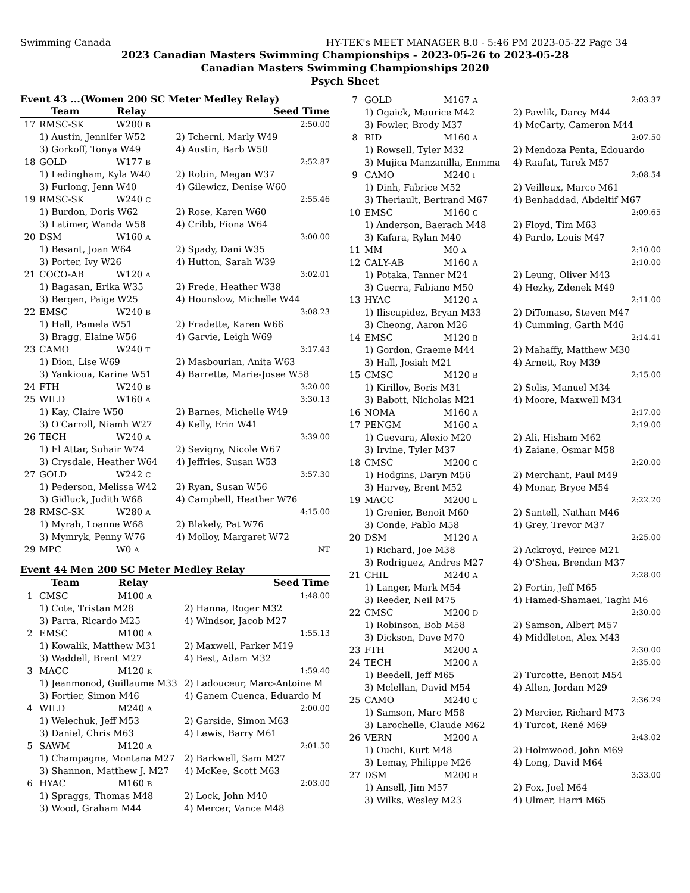Swimming Canada HY-TEK's MEET MANAGER 8.0 - 5:46 PM 2023-05-22 Page 34
2023 Canadian Masters Swimming Championships - 2023-05-26 to 2023-05-28
Canadian Masters Swimming Championships 2020
Psych Sheet
Event 43 ...(Women 200 SC Meter Medley Relay)
| | Team | Relay | | Seed Time |
| --- | --- | --- | --- | --- |
| 17 | RMSC-SK | W200 B | | 2:50.00 |
| | 1) Austin, Jennifer W52 | | 2) Tcherni, Marly W49 | |
| | 3) Gorkoff, Tonya W49 | | 4) Austin, Barb W50 | |
| 18 | GOLD | W177 B | | 2:52.87 |
| | 1) Ledingham, Kyla W40 | | 2) Robin, Megan W37 | |
| | 3) Furlong, Jenn W40 | | 4) Gilewicz, Denise W60 | |
| 19 | RMSC-SK | W240 C | | 2:55.46 |
| | 1) Burdon, Doris W62 | | 2) Rose, Karen W60 | |
| | 3) Latimer, Wanda W58 | | 4) Cribb, Fiona W64 | |
| 20 | DSM | W160 A | | 3:00.00 |
| | 1) Besant, Joan W64 | | 2) Spady, Dani W35 | |
| | 3) Porter, Ivy W26 | | 4) Hutton, Sarah W39 | |
| 21 | COCO-AB | W120 A | | 3:02.01 |
| | 1) Bagasan, Erika W35 | | 2) Frede, Heather W38 | |
| | 3) Bergen, Paige W25 | | 4) Hounslow, Michelle W44 | |
| 22 | EMSC | W240 B | | 3:08.23 |
| | 1) Hall, Pamela W51 | | 2) Fradette, Karen W66 | |
| | 3) Bragg, Elaine W56 | | 4) Garvie, Leigh W69 | |
| 23 | CAMO | W240 T | | 3:17.43 |
| | 1) Dion, Lise W69 | | 2) Masbourian, Anita W63 | |
| | 3) Yankioua, Karine W51 | | 4) Barrette, Marie-Josee W58 | |
| 24 | FTH | W240 B | | 3:20.00 |
| 25 | WILD | W160 A | | 3:30.13 |
| | 1) Kay, Claire W50 | | 2) Barnes, Michelle W49 | |
| | 3) O'Carroll, Niamh W27 | | 4) Kelly, Erin W41 | |
| 26 | TECH | W240 A | | 3:39.00 |
| | 1) El Attar, Sohair W74 | | 2) Sevigny, Nicole W67 | |
| | 3) Crysdale, Heather W64 | | 4) Jeffries, Susan W53 | |
| 27 | GOLD | W242 C | | 3:57.30 |
| | 1) Pederson, Melissa W42 | | 2) Ryan, Susan W56 | |
| | 3) Gidluck, Judith W68 | | 4) Campbell, Heather W76 | |
| 28 | RMSC-SK | W280 A | | 4:15.00 |
| | 1) Myrah, Loanne W68 | | 2) Blakely, Pat W76 | |
| | 3) Mymryk, Penny W76 | | 4) Molloy, Margaret W72 | |
| 29 | MPC | W0 A | | NT |
Event 44 Men 200 SC Meter Medley Relay
| | Team | Relay | | Seed Time |
| --- | --- | --- | --- | --- |
| 1 | CMSC | M100 A | | 1:48.00 |
| | 1) Cote, Tristan M28 | | 2) Hanna, Roger M32 | |
| | 3) Parra, Ricardo M25 | | 4) Windsor, Jacob M27 | |
| 2 | EMSC | M100 A | | 1:55.13 |
| | 1) Kowalik, Matthew M31 | | 2) Maxwell, Parker M19 | |
| | 3) Waddell, Brent M27 | | 4) Best, Adam M32 | |
| 3 | MACC | M120 K | | 1:59.40 |
| | 1) Jeanmonod, Guillaume M33 | | 2) Ladouceur, Marc-Antoine M | |
| | 3) Fortier, Simon M46 | | 4) Ganem Cuenca, Eduardo M | |
| 4 | WILD | M240 A | | 2:00.00 |
| | 1) Welechuk, Jeff M53 | | 2) Garside, Simon M63 | |
| | 3) Daniel, Chris M63 | | 4) Lewis, Barry M61 | |
| 5 | SAWM | M120 A | | 2:01.50 |
| | 1) Champagne, Montana M27 | | 2) Barkwell, Sam M27 | |
| | 3) Shannon, Matthew J. M27 | | 4) McKee, Scott M63 | |
| 6 | HYAC | M160 B | | 2:03.00 |
| | 1) Spraggs, Thomas M48 | | 2) Lock, John M40 | |
| | 3) Wood, Graham M44 | | 4) Mercer, Vance M48 | |
| 7 | GOLD | M167 A | | 2:03.37 |
| | 1) Ogaick, Maurice M42 | | 2) Pawlik, Darcy M44 | |
| | 3) Fowler, Brody M37 | | 4) McCarty, Cameron M44 | |
| 8 | RID | M160 A | | 2:07.50 |
| | 1) Rowsell, Tyler M32 | | 2) Mendoza Penta, Edouardo | |
| | 3) Mujica Manzanilla, Enmma | | 4) Raafat, Tarek M57 | |
| 9 | CAMO | M240 I | | 2:08.54 |
| | 1) Dinh, Fabrice M52 | | 2) Veilleux, Marco M61 | |
| | 3) Theriault, Bertrand M67 | | 4) Benhaddad, Abdeltif M67 | |
| 10 | EMSC | M160 C | | 2:09.65 |
| | 1) Anderson, Baerach M48 | | 2) Floyd, Tim M63 | |
| | 3) Kafara, Rylan M40 | | 4) Pardo, Louis M47 | |
| 11 | MM | M0 A | | 2:10.00 |
| 12 | CALY-AB | M160 A | | 2:10.00 |
| | 1) Potaka, Tanner M24 | | 2) Leung, Oliver M43 | |
| | 3) Guerra, Fabiano M50 | | 4) Hezky, Zdenek M49 | |
| 13 | HYAC | M120 A | | 2:11.00 |
| | 1) Iliscupidez, Bryan M33 | | 2) DiTomaso, Steven M47 | |
| | 3) Cheong, Aaron M26 | | 4) Cumming, Garth M46 | |
| 14 | EMSC | M120 B | | 2:14.41 |
| | 1) Gordon, Graeme M44 | | 2) Mahaffy, Matthew M30 | |
| | 3) Hall, Josiah M21 | | 4) Arnett, Roy M39 | |
| 15 | CMSC | M120 B | | 2:15.00 |
| | 1) Kirillov, Boris M31 | | 2) Solis, Manuel M34 | |
| | 3) Babott, Nicholas M21 | | 4) Moore, Maxwell M34 | |
| 16 | NOMA | M160 A | | 2:17.00 |
| 17 | PENGM | M160 A | | 2:19.00 |
| | 1) Guevara, Alexio M20 | | 2) Ali, Hisham M62 | |
| | 3) Irvine, Tyler M37 | | 4) Zaiane, Osmar M58 | |
| 18 | CMSC | M200 C | | 2:20.00 |
| | 1) Hodgins, Daryn M56 | | 2) Merchant, Paul M49 | |
| | 3) Harvey, Brent M52 | | 4) Monar, Bryce M54 | |
| 19 | MACC | M200 L | | 2:22.20 |
| | 1) Grenier, Benoit M60 | | 2) Santell, Nathan M46 | |
| | 3) Conde, Pablo M58 | | 4) Grey, Trevor M37 | |
| 20 | DSM | M120 A | | 2:25.00 |
| | 1) Richard, Joe M38 | | 2) Ackroyd, Peirce M21 | |
| | 3) Rodriguez, Andres M27 | | 4) O'Shea, Brendan M37 | |
| 21 | CHIL | M240 A | | 2:28.00 |
| | 1) Langer, Mark M54 | | 2) Fortin, Jeff M65 | |
| | 3) Reeder, Neil M75 | | 4) Hamed-Shamaei, Taghi M6 | |
| 22 | CMSC | M200 D | | 2:30.00 |
| | 1) Robinson, Bob M58 | | 2) Samson, Albert M57 | |
| | 3) Dickson, Dave M70 | | 4) Middleton, Alex M43 | |
| 23 | FTH | M200 A | | 2:30.00 |
| 24 | TECH | M200 A | | 2:35.00 |
| | 1) Beedell, Jeff M65 | | 2) Turcotte, Benoit M54 | |
| | 3) Mclellan, David M54 | | 4) Allen, Jordan M29 | |
| 25 | CAMO | M240 C | | 2:36.29 |
| | 1) Samson, Marc M58 | | 2) Mercier, Richard M73 | |
| | 3) Larochelle, Claude M62 | | 4) Turcot, René M69 | |
| 26 | VERN | M200 A | | 2:43.02 |
| | 1) Ouchi, Kurt M48 | | 2) Holmwood, John M69 | |
| | 3) Lemay, Philippe M26 | | 4) Long, David M64 | |
| 27 | DSM | M200 B | | 3:33.00 |
| | 1) Ansell, Jim M57 | | 2) Fox, Joel M64 | |
| | 3) Wilks, Wesley M23 | | 4) Ulmer, Harri M65 | |